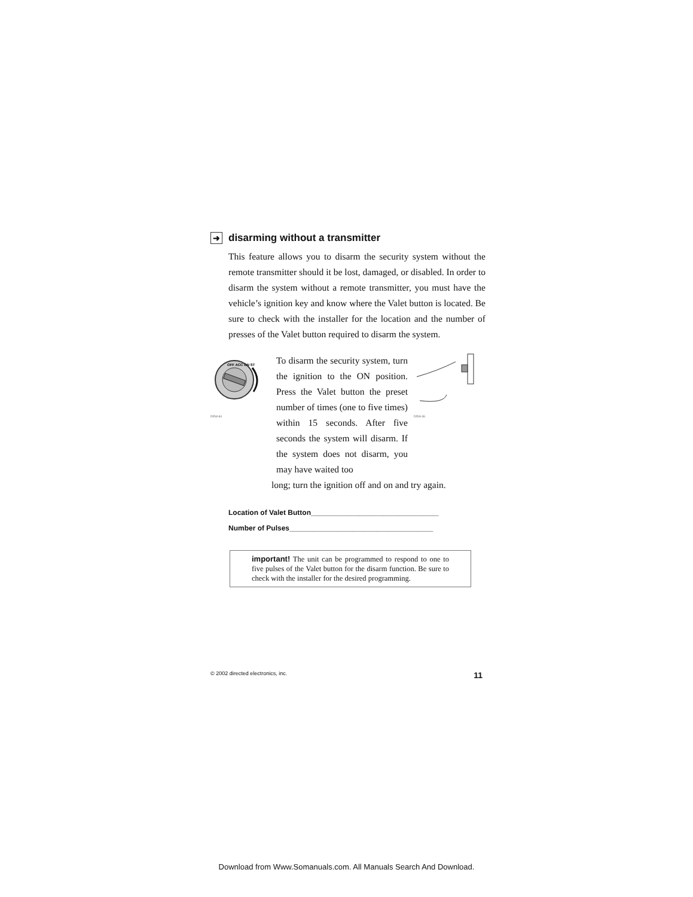➜ disarming without a transmitter
This feature allows you to disarm the security system without the remote transmitter should it be lost, damaged, or disabled. In order to disarm the system without a remote transmitter, you must have the vehicle’s ignition key and know where the Valet button is located. Be sure to check with the installer for the location and the number of presses of the Valet button required to disarm the system.
OFF ACC ON ST
DRW-84
To disarm the security system, turn the ignition to the ON position. Press the Valet button the preset number of times (one to five times) within 15 seconds. After five seconds the system will disarm. If the system does not disarm, you may have waited too
DRW-36
long; turn the ignition off and on and try again.
Location of Valet Button________________________________
Number of Pulses____________________________________
important! The unit can be programmed to respond to one to five pulses of the Valet button for the disarm function. Be sure to check with the installer for the desired programming.
© 2002 directed electronics, inc. 11
Download from Www.Somanuals.com. All Manuals Search And Download.